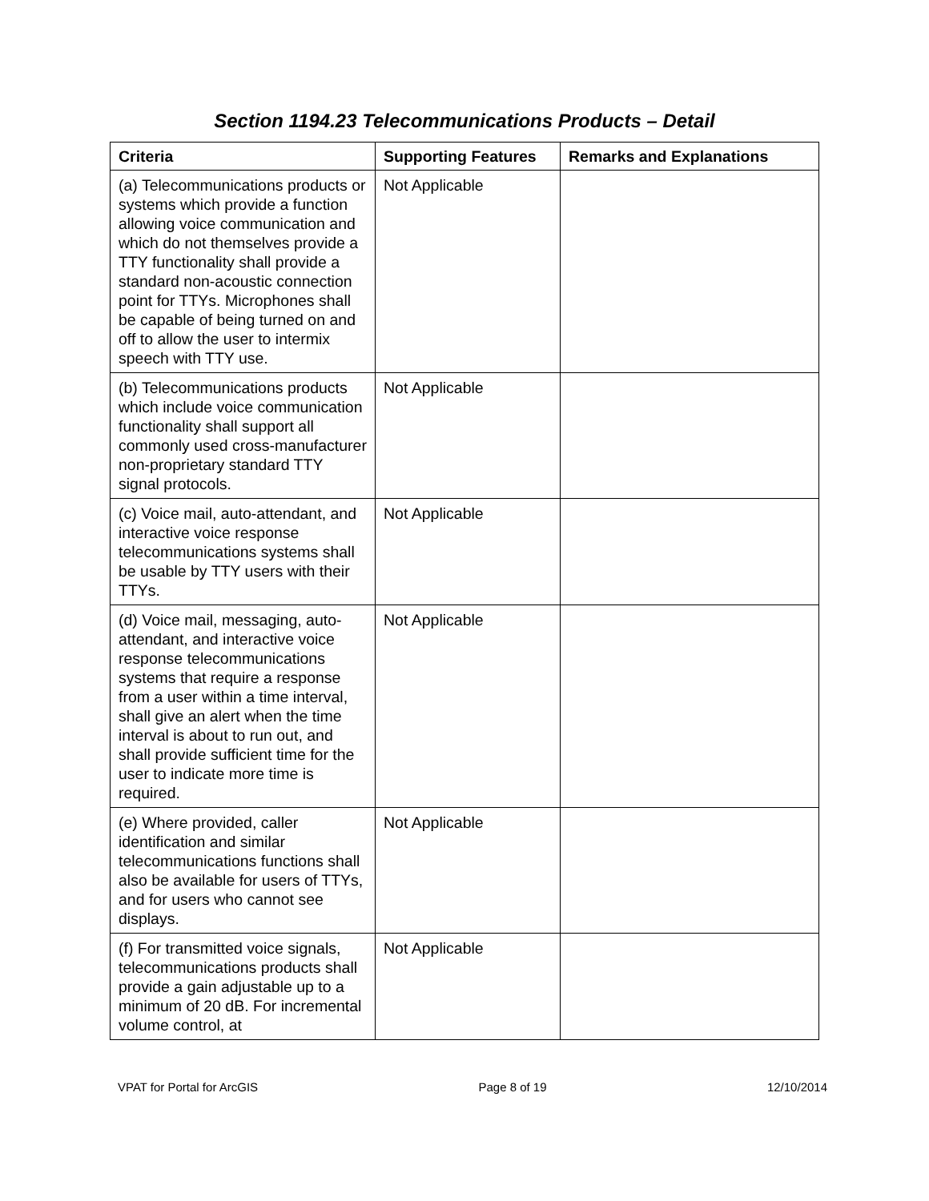Section 1194.23 Telecommunications Products – Detail
| Criteria | Supporting Features | Remarks and Explanations |
| --- | --- | --- |
| (a) Telecommunications products or systems which provide a function allowing voice communication and which do not themselves provide a TTY functionality shall provide a standard non-acoustic connection point for TTYs. Microphones shall be capable of being turned on and off to allow the user to intermix speech with TTY use. | Not Applicable | |
| (b) Telecommunications products which include voice communication functionality shall support all commonly used cross-manufacturer non-proprietary standard TTY signal protocols. | Not Applicable | |
| (c) Voice mail, auto-attendant, and interactive voice response telecommunications systems shall be usable by TTY users with their TTYs. | Not Applicable | |
| (d) Voice mail, messaging, auto-attendant, and interactive voice response telecommunications systems that require a response from a user within a time interval, shall give an alert when the time interval is about to run out, and shall provide sufficient time for the user to indicate more time is required. | Not Applicable | |
| (e) Where provided, caller identification and similar telecommunications functions shall also be available for users of TTYs, and for users who cannot see displays. | Not Applicable | |
| (f) For transmitted voice signals, telecommunications products shall provide a gain adjustable up to a minimum of 20 dB. For incremental volume control, at | Not Applicable | |
VPAT for Portal for ArcGIS Page 8 of 19 12/10/2014